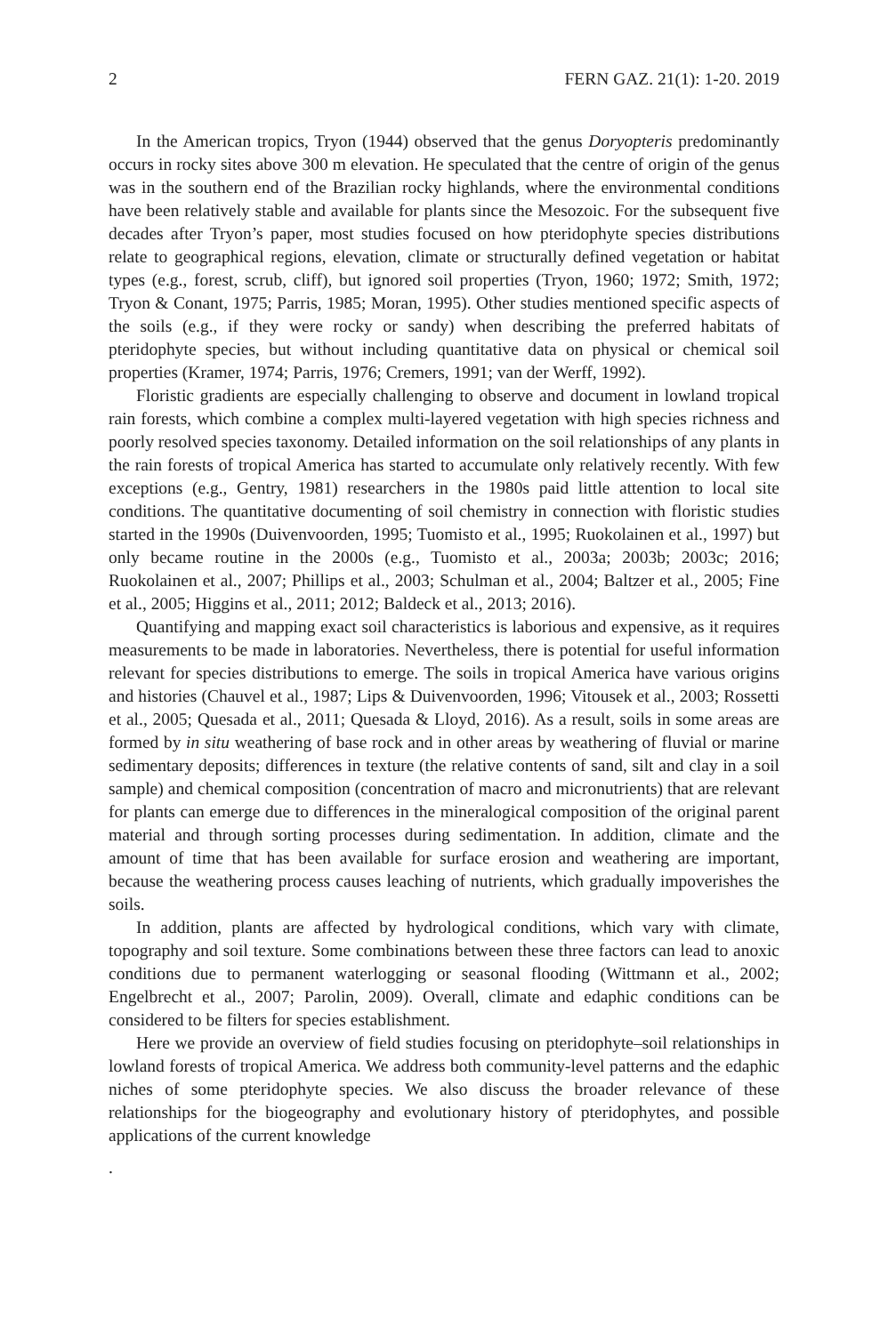2 FERN GAZ. 21(1): 1-20. 2019
In the American tropics, Tryon (1944) observed that the genus Doryopteris predominantly occurs in rocky sites above 300 m elevation. He speculated that the centre of origin of the genus was in the southern end of the Brazilian rocky highlands, where the environmental conditions have been relatively stable and available for plants since the Mesozoic. For the subsequent five decades after Tryon’s paper, most studies focused on how pteridophyte species distributions relate to geographical regions, elevation, climate or structurally defined vegetation or habitat types (e.g., forest, scrub, cliff), but ignored soil properties (Tryon, 1960; 1972; Smith, 1972; Tryon & Conant, 1975; Parris, 1985; Moran, 1995). Other studies mentioned specific aspects of the soils (e.g., if they were rocky or sandy) when describing the preferred habitats of pteridophyte species, but without including quantitative data on physical or chemical soil properties (Kramer, 1974; Parris, 1976; Cremers, 1991; van der Werff, 1992).
Floristic gradients are especially challenging to observe and document in lowland tropical rain forests, which combine a complex multi-layered vegetation with high species richness and poorly resolved species taxonomy. Detailed information on the soil relationships of any plants in the rain forests of tropical America has started to accumulate only relatively recently. With few exceptions (e.g., Gentry, 1981) researchers in the 1980s paid little attention to local site conditions. The quantitative documenting of soil chemistry in connection with floristic studies started in the 1990s (Duivenvoorden, 1995; Tuomisto et al., 1995; Ruokolainen et al., 1997) but only became routine in the 2000s (e.g., Tuomisto et al., 2003a; 2003b; 2003c; 2016; Ruokolainen et al., 2007; Phillips et al., 2003; Schulman et al., 2004; Baltzer et al., 2005; Fine et al., 2005; Higgins et al., 2011; 2012; Baldeck et al., 2013; 2016).
Quantifying and mapping exact soil characteristics is laborious and expensive, as it requires measurements to be made in laboratories. Nevertheless, there is potential for useful information relevant for species distributions to emerge. The soils in tropical America have various origins and histories (Chauvel et al., 1987; Lips & Duivenvoorden, 1996; Vitousek et al., 2003; Rossetti et al., 2005; Quesada et al., 2011; Quesada & Lloyd, 2016). As a result, soils in some areas are formed by in situ weathering of base rock and in other areas by weathering of fluvial or marine sedimentary deposits; differences in texture (the relative contents of sand, silt and clay in a soil sample) and chemical composition (concentration of macro and micronutrients) that are relevant for plants can emerge due to differences in the mineralogical composition of the original parent material and through sorting processes during sedimentation. In addition, climate and the amount of time that has been available for surface erosion and weathering are important, because the weathering process causes leaching of nutrients, which gradually impoverishes the soils.
In addition, plants are affected by hydrological conditions, which vary with climate, topography and soil texture. Some combinations between these three factors can lead to anoxic conditions due to permanent waterlogging or seasonal flooding (Wittmann et al., 2002; Engelbrecht et al., 2007; Parolin, 2009). Overall, climate and edaphic conditions can be considered to be filters for species establishment.
Here we provide an overview of field studies focusing on pteridophyte–soil relationships in lowland forests of tropical America. We address both community-level patterns and the edaphic niches of some pteridophyte species. We also discuss the broader relevance of these relationships for the biogeography and evolutionary history of pteridophytes, and possible applications of the current knowledge
.